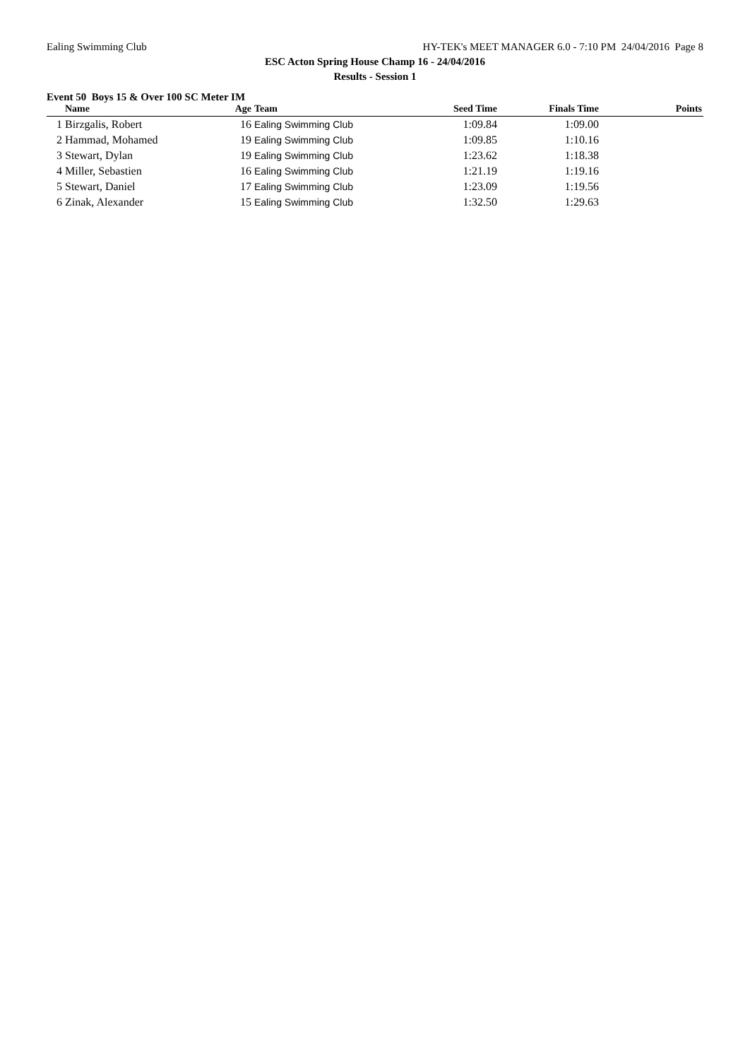Ealing Swimming Club HY-TEK's MEET MANAGER 6.0 - 7:10 PM 24/04/2016 Page 8
ESC Acton Spring House Champ 16 - 24/04/2016
Results - Session 1
Event 50 Boys 15 & Over 100 SC Meter IM
| | Name | Age | Team | Seed Time | Finals Time | Points |
| --- | --- | --- | --- | --- | --- | --- |
| 1 | Birzgalis, Robert | 16 | Ealing Swimming Club | 1:09.84 | 1:09.00 | |
| 2 | Hammad, Mohamed | 19 | Ealing Swimming Club | 1:09.85 | 1:10.16 | |
| 3 | Stewart, Dylan | 19 | Ealing Swimming Club | 1:23.62 | 1:18.38 | |
| 4 | Miller, Sebastien | 16 | Ealing Swimming Club | 1:21.19 | 1:19.16 | |
| 5 | Stewart, Daniel | 17 | Ealing Swimming Club | 1:23.09 | 1:19.56 | |
| 6 | Zinak, Alexander | 15 | Ealing Swimming Club | 1:32.50 | 1:29.63 | |